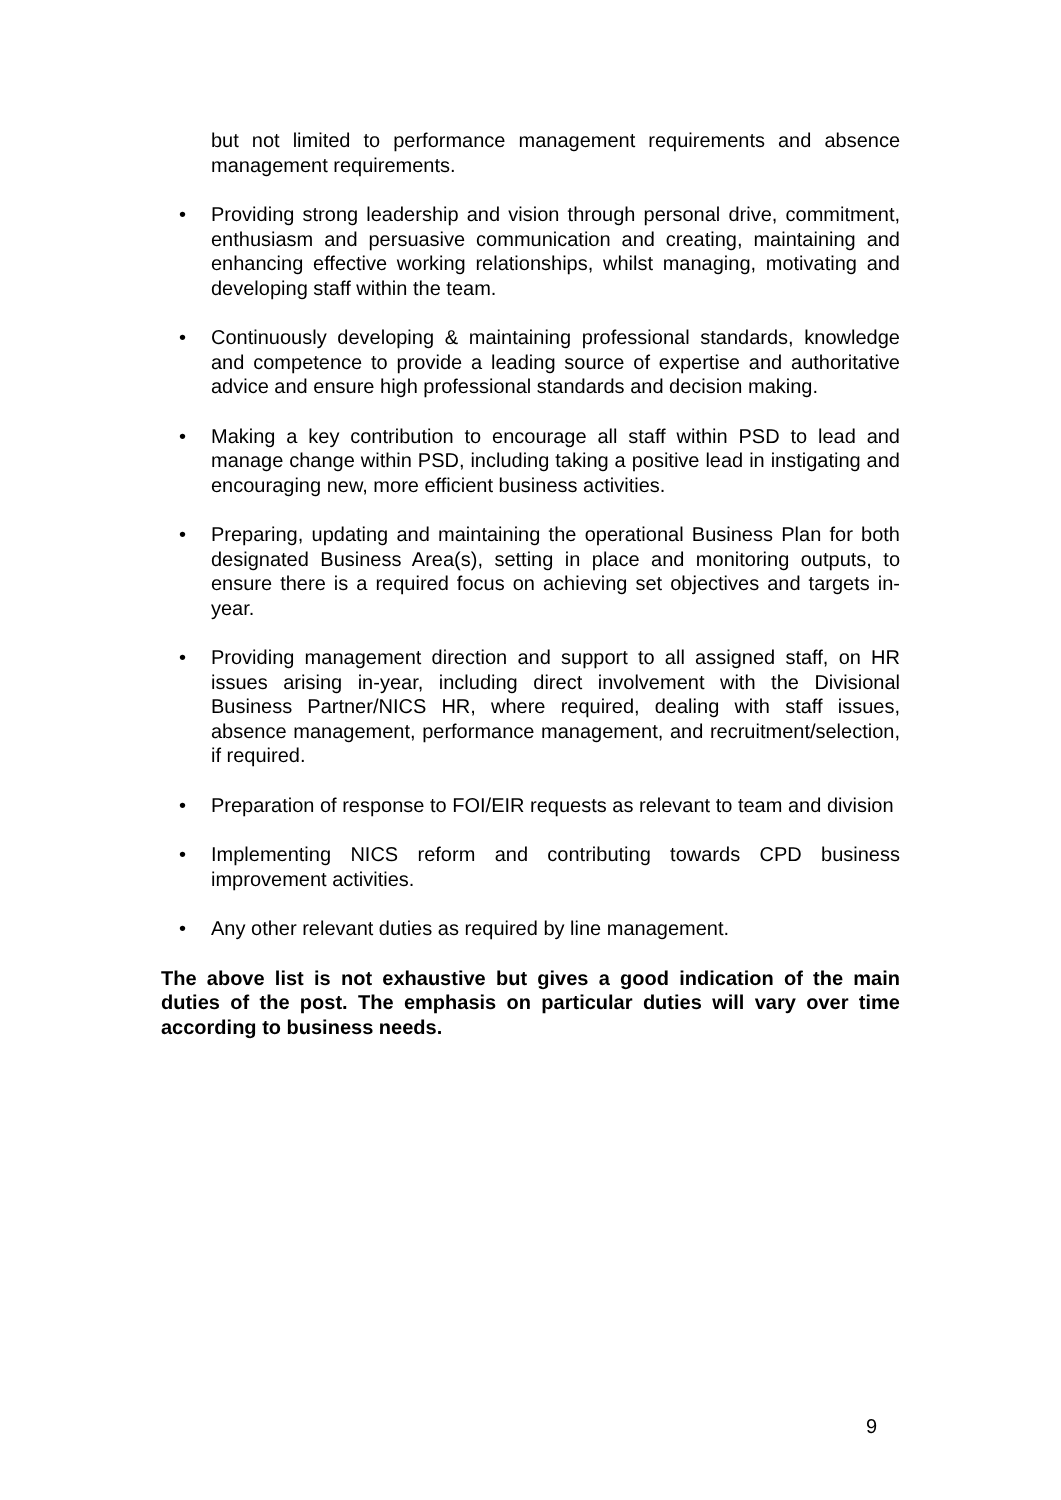but not limited to performance management requirements and absence management requirements.
• Providing strong leadership and vision through personal drive, commitment, enthusiasm and persuasive communication and creating, maintaining and enhancing effective working relationships, whilst managing, motivating and developing staff within the team.
• Continuously developing & maintaining professional standards, knowledge and competence to provide a leading source of expertise and authoritative advice and ensure high professional standards and decision making.
• Making a key contribution to encourage all staff within PSD to lead and manage change within PSD, including taking a positive lead in instigating and encouraging new, more efficient business activities.
• Preparing, updating and maintaining the operational Business Plan for both designated Business Area(s), setting in place and monitoring outputs, to ensure there is a required focus on achieving set objectives and targets in-year.
• Providing management direction and support to all assigned staff, on HR issues arising in-year, including direct involvement with the Divisional Business Partner/NICS HR, where required, dealing with staff issues, absence management, performance management, and recruitment/selection, if required.
• Preparation of response to FOI/EIR requests as relevant to team and division
• Implementing NICS reform and contributing towards CPD business improvement activities.
• Any other relevant duties as required by line management.
The above list is not exhaustive but gives a good indication of the main duties of the post. The emphasis on particular duties will vary over time according to business needs.
9